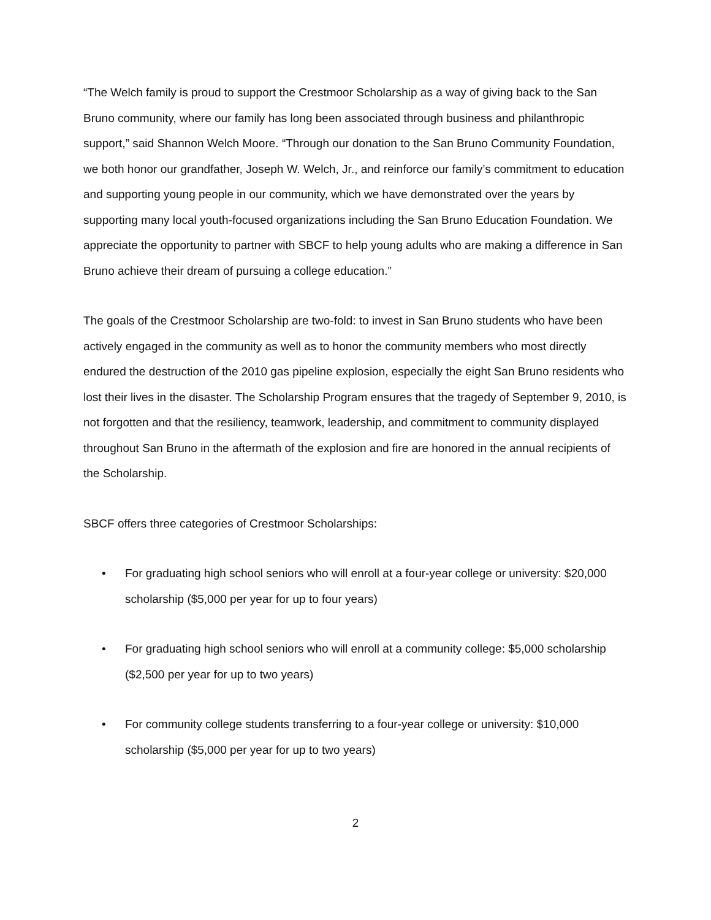“The Welch family is proud to support the Crestmoor Scholarship as a way of giving back to the San Bruno community, where our family has long been associated through business and philanthropic support,” said Shannon Welch Moore. “Through our donation to the San Bruno Community Foundation, we both honor our grandfather, Joseph W. Welch, Jr., and reinforce our family’s commitment to education and supporting young people in our community, which we have demonstrated over the years by supporting many local youth-focused organizations including the San Bruno Education Foundation. We appreciate the opportunity to partner with SBCF to help young adults who are making a difference in San Bruno achieve their dream of pursuing a college education.”
The goals of the Crestmoor Scholarship are two-fold: to invest in San Bruno students who have been actively engaged in the community as well as to honor the community members who most directly endured the destruction of the 2010 gas pipeline explosion, especially the eight San Bruno residents who lost their lives in the disaster. The Scholarship Program ensures that the tragedy of September 9, 2010, is not forgotten and that the resiliency, teamwork, leadership, and commitment to community displayed throughout San Bruno in the aftermath of the explosion and fire are honored in the annual recipients of the Scholarship.
SBCF offers three categories of Crestmoor Scholarships:
• For graduating high school seniors who will enroll at a four-year college or university: $20,000 scholarship ($5,000 per year for up to four years)
• For graduating high school seniors who will enroll at a community college: $5,000 scholarship ($2,500 per year for up to two years)
• For community college students transferring to a four-year college or university: $10,000 scholarship ($5,000 per year for up to two years)
2